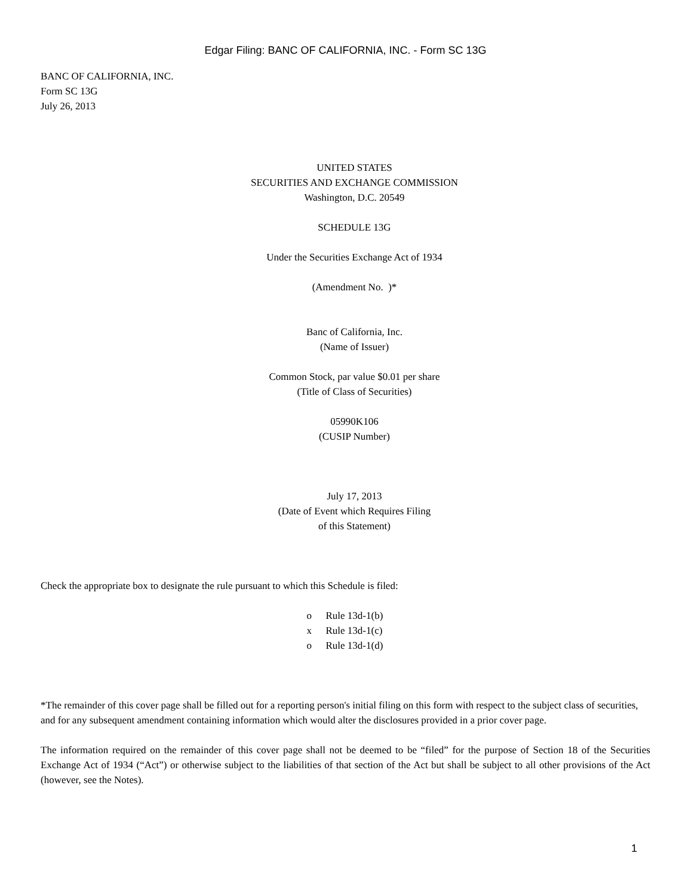Edgar Filing: BANC OF CALIFORNIA, INC. - Form SC 13G
BANC OF CALIFORNIA, INC.
Form SC 13G
July 26, 2013
UNITED STATES
SECURITIES AND EXCHANGE COMMISSION
Washington, D.C. 20549
SCHEDULE 13G
Under the Securities Exchange Act of 1934
(Amendment No. )*
Banc of California, Inc.
(Name of Issuer)
Common Stock, par value $0.01 per share
(Title of Class of Securities)
05990K106
(CUSIP Number)
July 17, 2013
(Date of Event which Requires Filing
of this Statement)
Check the appropriate box to designate the rule pursuant to which this Schedule is filed:
o Rule 13d-1(b)
x Rule 13d-1(c)
o Rule 13d-1(d)
*The remainder of this cover page shall be filled out for a reporting person's initial filing on this form with respect to the subject class of securities, and for any subsequent amendment containing information which would alter the disclosures provided in a prior cover page.
The information required on the remainder of this cover page shall not be deemed to be “filed” for the purpose of Section 18 of the Securities Exchange Act of 1934 (“Act”) or otherwise subject to the liabilities of that section of the Act but shall be subject to all other provisions of the Act (however, see the Notes).
1